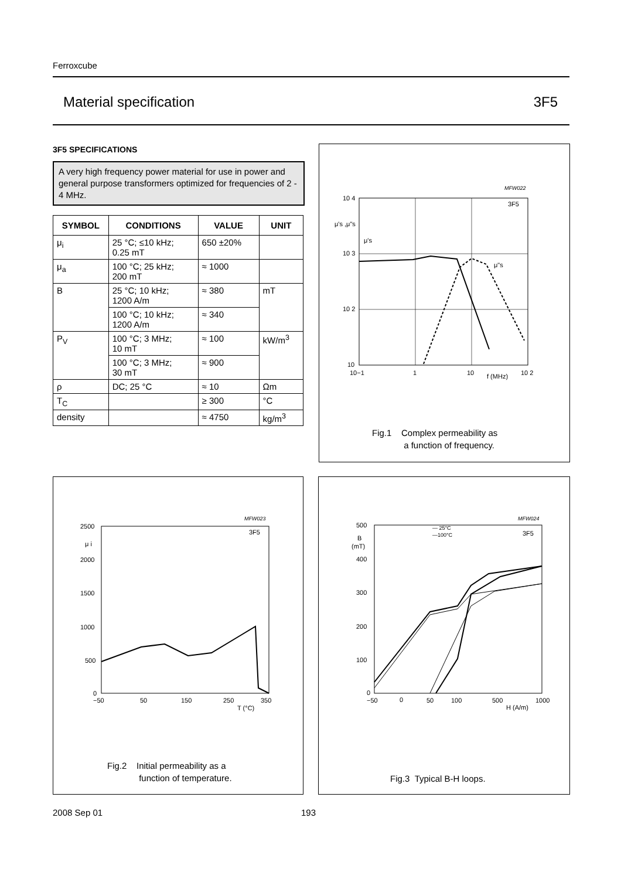Ferroxcube
Material specification 3F5
3F5 SPECIFICATIONS
A very high frequency power material for use in power and general purpose transformers optimized for frequencies of 2 - 4 MHz.
| SYMBOL | CONDITIONS | VALUE | UNIT |
| --- | --- | --- | --- |
| μ<sub>i</sub> | 25 °C; ≤10 kHz; 0.25 mT | 650 ±20% | |
| μ<sub>a</sub> | 100 °C; 25 kHz; 200 mT | ≈ 1000 | |
| B | 25 °C; 10 kHz; 1200 A/m | ≈ 380 | mT |
| | 100 °C; 10 kHz; 1200 A/m | ≈ 340 | |
| P<sub>V</sub> | 100 °C; 3 MHz; 10 mT | ≈ 100 | kW/m<sup>3</sup> |
| | 100 °C; 3 MHz; 30 mT | ≈ 900 | |
| ρ | DC; 25 °C | ≈ 10 | Ωm |
| T<sub>C</sub> | | ≥ 300 | °C |
| density | | ≈ 4750 | kg/m<sup>3</sup> |
MFW022
10 4
μ's ,μ"s
μ's
μ"s
3F5
10 3
10 2
10
10−1
1
10
f (MHz)
10 2
Fig.1 Complex permeability as
a function of frequency.
MFW023
2500
μ i
3F5
2000
1500
1000
500
0
−50
50
150
250
350
T (°C)
Fig.2 Initial permeability as a
function of temperature.
MFW024
— 25°C
—100°C
500
B
(mT)
3F5
400
300
200
100
0
−50
0
50
100
500
1000
H (A/m)
Fig.3 Typical B-H loops.
2008 Sep 01 193